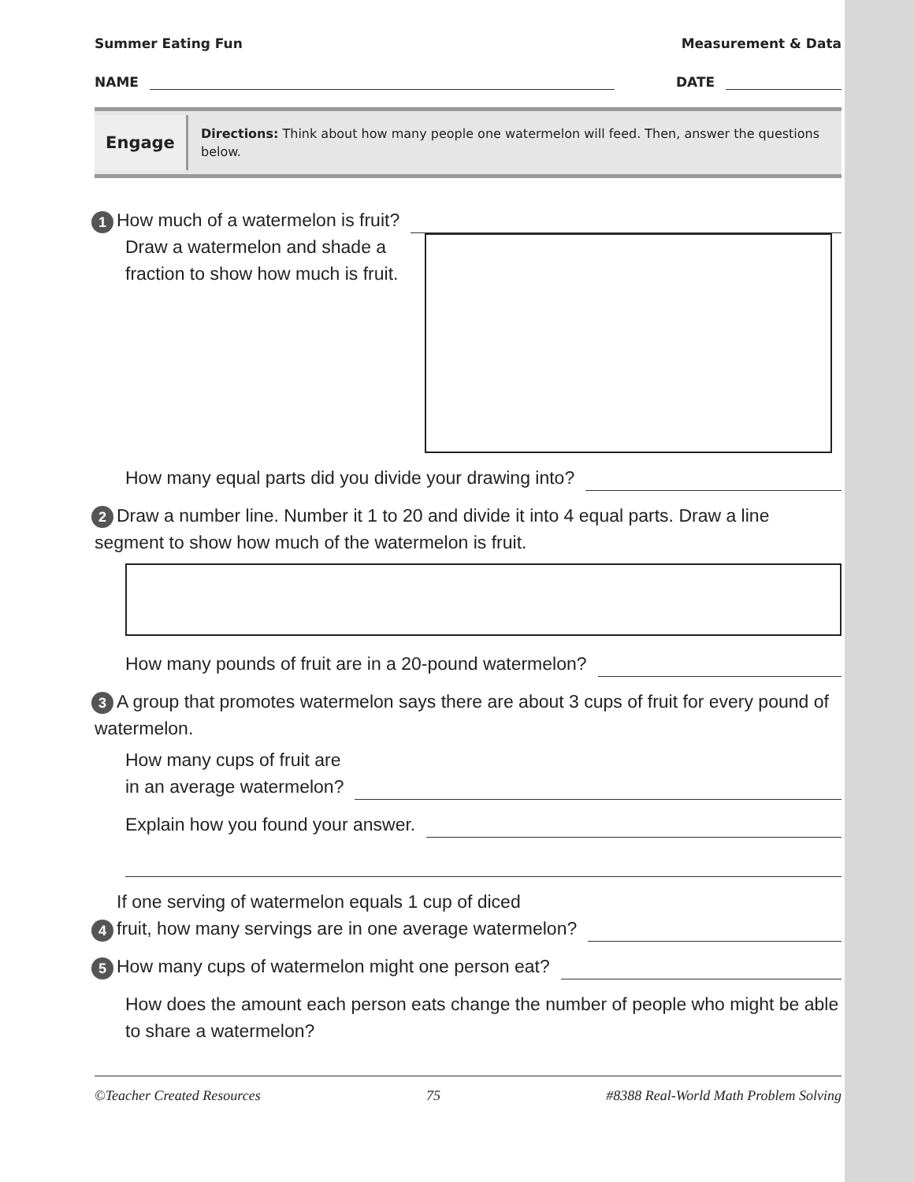Summer Eating Fun Measurement & Data
NAME DATE
Engage
Directions: Think about how many people one watermelon will feed. Then, answer the questions below.
1 How much of a watermelon is fruit?
Draw a watermelon and shade a fraction to show how much is fruit.
How many equal parts did you divide your drawing into?
2 Draw a number line. Number it 1 to 20 and divide it into 4 equal parts. Draw a line segment to show how much of the watermelon is fruit.
How many pounds of fruit are in a 20-pound watermelon?
3 A group that promotes watermelon says there are about 3 cups of fruit for every pound of watermelon.
How many cups of fruit are
in an average watermelon?
Explain how you found your answer.
4 If one serving of watermelon equals 1 cup of diced
fruit, how many servings are in one average watermelon?
5 How many cups of watermelon might one person eat?
How does the amount each person eats change the number of people who might be able to share a watermelon?
©Teacher Created Resources 75 #8388 Real-World Math Problem Solving